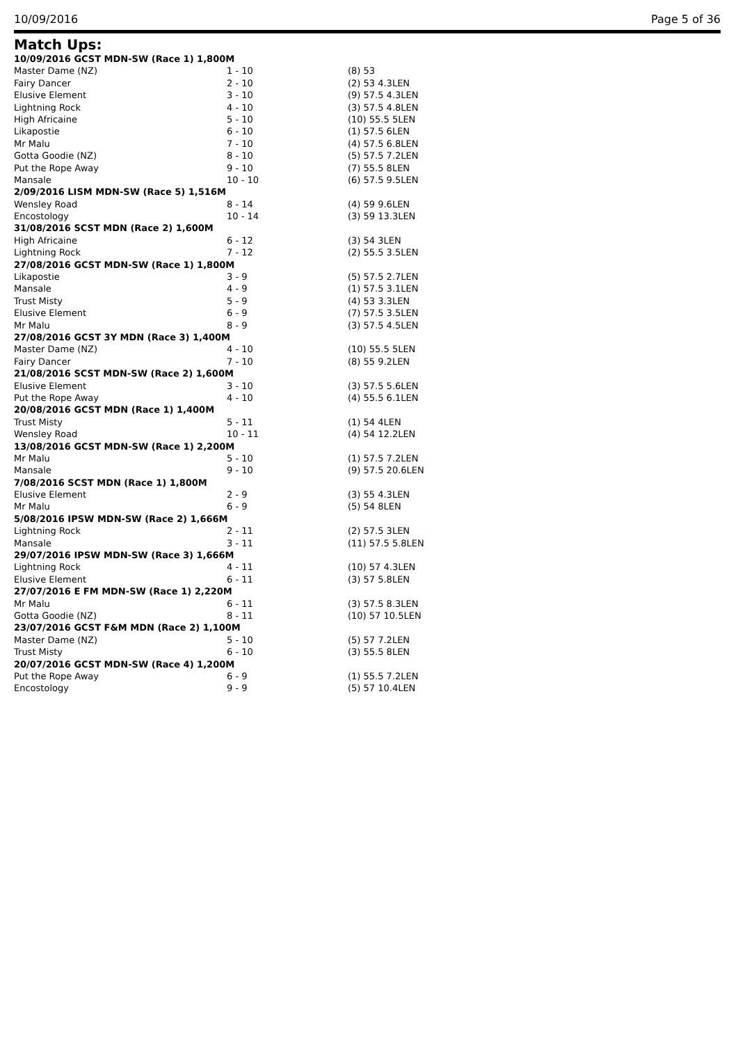10/09/2016 Page 5 of 36
Match Ups:
| 10/09/2016 GCST MDN-SW (Race 1) 1,800M | | |
| Master Dame (NZ) | 1 - 10 | (8) 53 |
| Fairy Dancer | 2 - 10 | (2) 53 4.3LEN |
| Elusive Element | 3 - 10 | (9) 57.5 4.3LEN |
| Lightning Rock | 4 - 10 | (3) 57.5 4.8LEN |
| High Africaine | 5 - 10 | (10) 55.5 5LEN |
| Likapostie | 6 - 10 | (1) 57.5 6LEN |
| Mr Malu | 7 - 10 | (4) 57.5 6.8LEN |
| Gotta Goodie (NZ) | 8 - 10 | (5) 57.5 7.2LEN |
| Put the Rope Away | 9 - 10 | (7) 55.5 8LEN |
| Mansale | 10 - 10 | (6) 57.5 9.5LEN |
| 2/09/2016 LISM MDN-SW (Race 5) 1,516M | | |
| Wensley Road | 8 - 14 | (4) 59 9.6LEN |
| Encostology | 10 - 14 | (3) 59 13.3LEN |
| 31/08/2016 SCST MDN (Race 2) 1,600M | | |
| High Africaine | 6 - 12 | (3) 54 3LEN |
| Lightning Rock | 7 - 12 | (2) 55.5 3.5LEN |
| 27/08/2016 GCST MDN-SW (Race 1) 1,800M | | |
| Likapostie | 3 - 9 | (5) 57.5 2.7LEN |
| Mansale | 4 - 9 | (1) 57.5 3.1LEN |
| Trust Misty | 5 - 9 | (4) 53 3.3LEN |
| Elusive Element | 6 - 9 | (7) 57.5 3.5LEN |
| Mr Malu | 8 - 9 | (3) 57.5 4.5LEN |
| 27/08/2016 GCST 3Y MDN (Race 3) 1,400M | | |
| Master Dame (NZ) | 4 - 10 | (10) 55.5 5LEN |
| Fairy Dancer | 7 - 10 | (8) 55 9.2LEN |
| 21/08/2016 SCST MDN-SW (Race 2) 1,600M | | |
| Elusive Element | 3 - 10 | (3) 57.5 5.6LEN |
| Put the Rope Away | 4 - 10 | (4) 55.5 6.1LEN |
| 20/08/2016 GCST MDN (Race 1) 1,400M | | |
| Trust Misty | 5 - 11 | (1) 54 4LEN |
| Wensley Road | 10 - 11 | (4) 54 12.2LEN |
| 13/08/2016 GCST MDN-SW (Race 1) 2,200M | | |
| Mr Malu | 5 - 10 | (1) 57.5 7.2LEN |
| Mansale | 9 - 10 | (9) 57.5 20.6LEN |
| 7/08/2016 SCST MDN (Race 1) 1,800M | | |
| Elusive Element | 2 - 9 | (3) 55 4.3LEN |
| Mr Malu | 6 - 9 | (5) 54 8LEN |
| 5/08/2016 IPSW MDN-SW (Race 2) 1,666M | | |
| Lightning Rock | 2 - 11 | (2) 57.5 3LEN |
| Mansale | 3 - 11 | (11) 57.5 5.8LEN |
| 29/07/2016 IPSW MDN-SW (Race 3) 1,666M | | |
| Lightning Rock | 4 - 11 | (10) 57 4.3LEN |
| Elusive Element | 6 - 11 | (3) 57 5.8LEN |
| 27/07/2016 E FM MDN-SW (Race 1) 2,220M | | |
| Mr Malu | 6 - 11 | (3) 57.5 8.3LEN |
| Gotta Goodie (NZ) | 8 - 11 | (10) 57 10.5LEN |
| 23/07/2016 GCST F&M MDN (Race 2) 1,100M | | |
| Master Dame (NZ) | 5 - 10 | (5) 57 7.2LEN |
| Trust Misty | 6 - 10 | (3) 55.5 8LEN |
| 20/07/2016 GCST MDN-SW (Race 4) 1,200M | | |
| Put the Rope Away | 6 - 9 | (1) 55.5 7.2LEN |
| Encostology | 9 - 9 | (5) 57 10.4LEN |